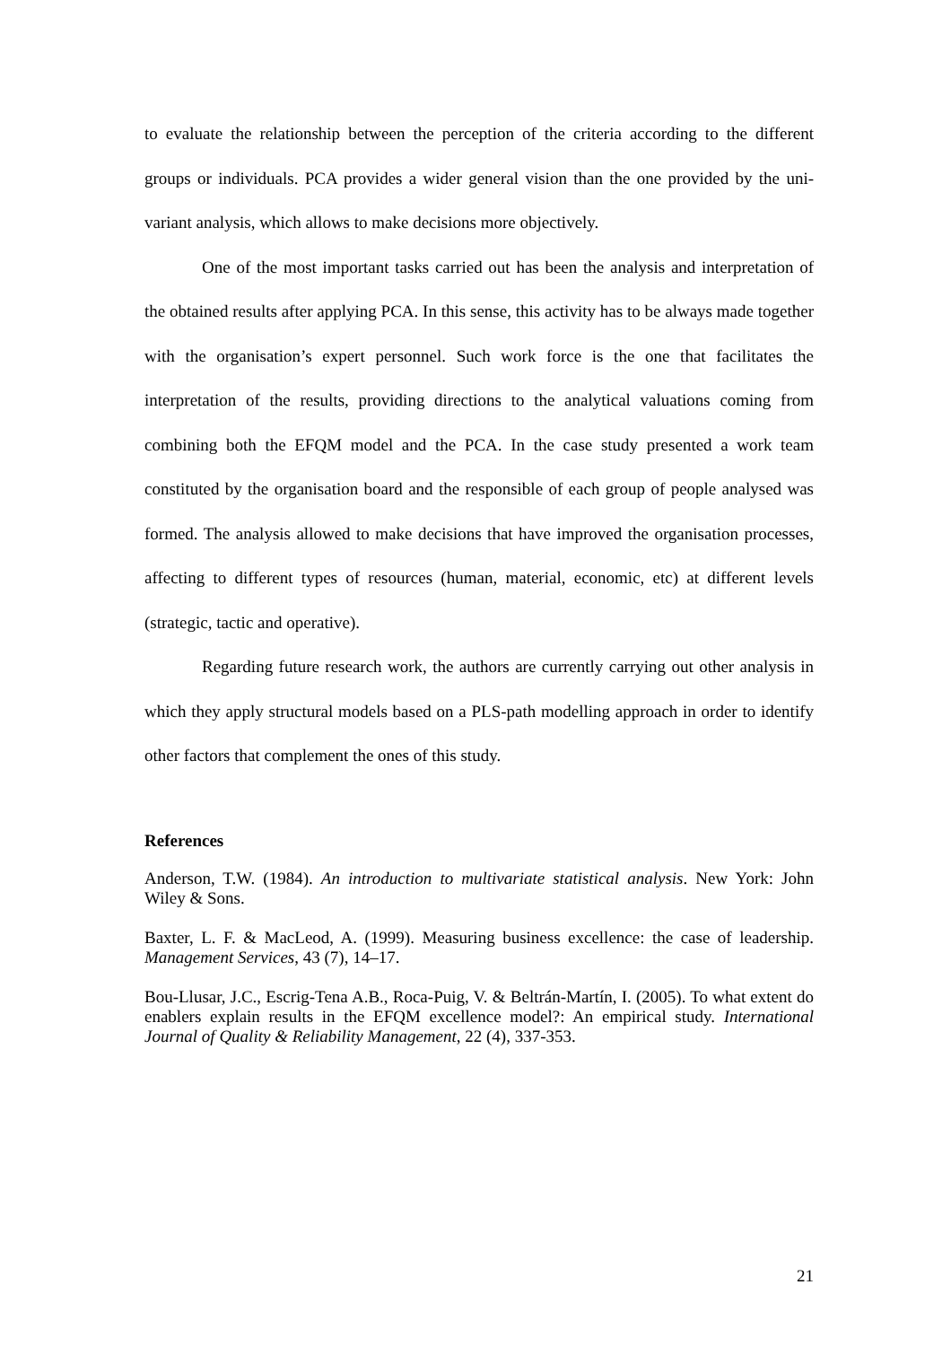to evaluate the relationship between the perception of the criteria according to the different groups or individuals. PCA provides a wider general vision than the one provided by the uni-variant analysis, which allows to make decisions more objectively.
One of the most important tasks carried out has been the analysis and interpretation of the obtained results after applying PCA. In this sense, this activity has to be always made together with the organisation’s expert personnel. Such work force is the one that facilitates the interpretation of the results, providing directions to the analytical valuations coming from combining both the EFQM model and the PCA. In the case study presented a work team constituted by the organisation board and the responsible of each group of people analysed was formed. The analysis allowed to make decisions that have improved the organisation processes, affecting to different types of resources (human, material, economic, etc) at different levels (strategic, tactic and operative).
Regarding future research work, the authors are currently carrying out other analysis in which they apply structural models based on a PLS-path modelling approach in order to identify other factors that complement the ones of this study.
References
Anderson, T.W. (1984). An introduction to multivariate statistical analysis. New York: John Wiley & Sons.
Baxter, L. F. & MacLeod, A. (1999). Measuring business excellence: the case of leadership. Management Services, 43 (7), 14–17.
Bou-Llusar, J.C., Escrig-Tena A.B., Roca-Puig, V. & Beltrán-Martín, I. (2005). To what extent do enablers explain results in the EFQM excellence model?: An empirical study. International Journal of Quality & Reliability Management, 22 (4), 337-353.
21